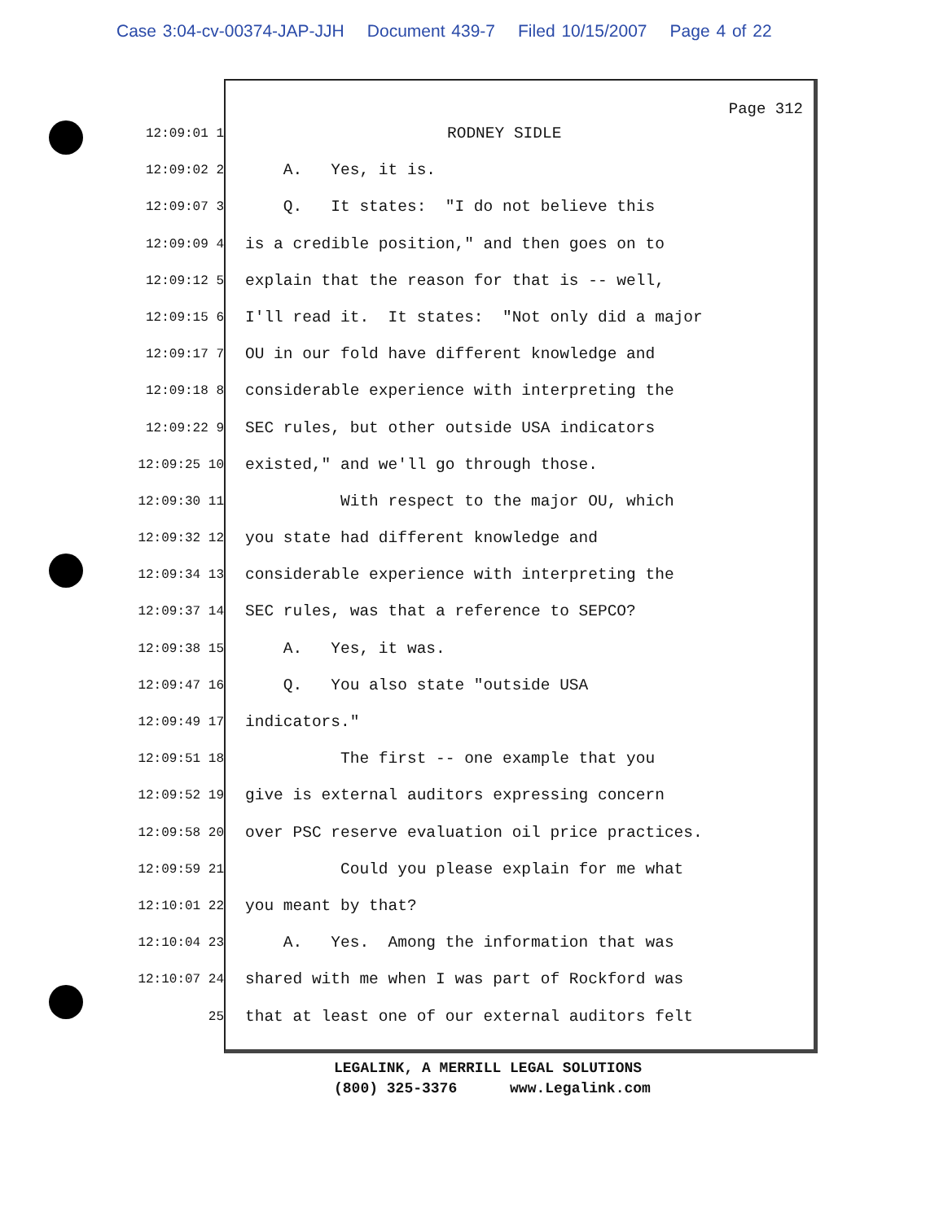Case 3:04-cv-00374-JAP-JJH Document 439-7 Filed 10/15/2007 Page 4 of 22
Page 312
12:09:01 1
RODNEY SIDLE
12:09:02 2
A. Yes, it is.
12:09:07 3
Q. It states: "I do not believe this
12:09:09 4
is a credible position," and then goes on to
12:09:12 5
explain that the reason for that is -- well,
12:09:15 6
I'll read it. It states: "Not only did a major
12:09:17 7
OU in our fold have different knowledge and
12:09:18 8
considerable experience with interpreting the
12:09:22 9
SEC rules, but other outside USA indicators
12:09:25 10
existed," and we'll go through those.
12:09:30 11
With respect to the major OU, which
12:09:32 12
you state had different knowledge and
12:09:34 13
considerable experience with interpreting the
12:09:37 14
SEC rules, was that a reference to SEPCO?
12:09:38 15
A. Yes, it was.
12:09:47 16
Q. You also state "outside USA
12:09:49 17
indicators."
12:09:51 18
The first -- one example that you
12:09:52 19
give is external auditors expressing concern
12:09:58 20
over PSC reserve evaluation oil price practices.
12:09:59 21
Could you please explain for me what
12:10:01 22
you meant by that?
12:10:04 23
A. Yes. Among the information that was
12:10:07 24
shared with me when I was part of Rockford was
25
that at least one of our external auditors felt
LEGALINK, A MERRILL LEGAL SOLUTIONS (800) 325-3376 www.Legalink.com